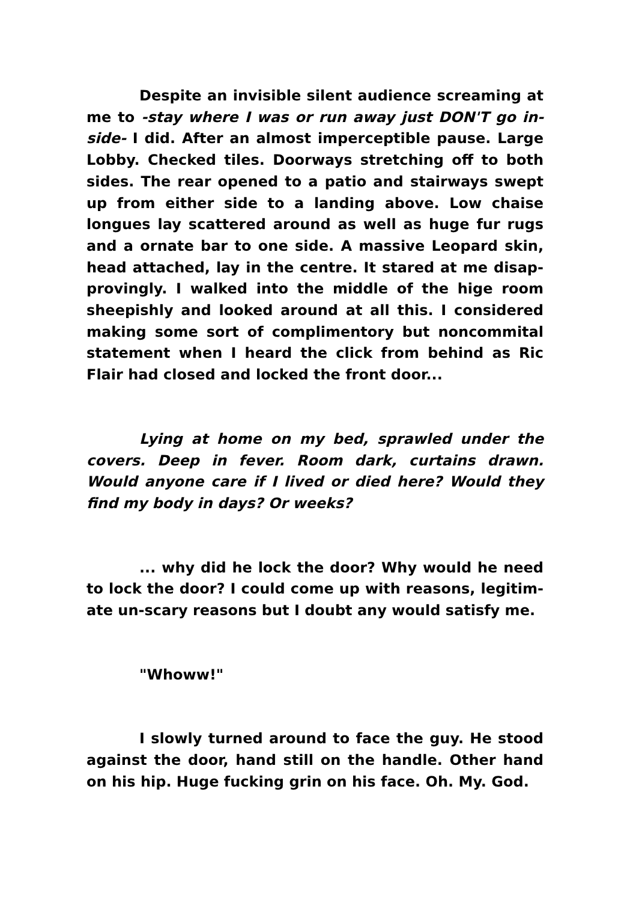Despite an invisible silent audience screaming at me to -stay where I was or run away just DON'T go in­side- I did. After an almost imperceptible pause. Large Lobby. Checked tiles. Doorways stretching off to both sides. The rear opened to a patio and stairways swept up from either side to a landing above. Low chaise longues lay scattered around as well as huge fur rugs and a ornate bar to one side. A massive Leopard skin, head attached, lay in the centre. It stared at me disap­provingly. I walked into the middle of the hige room sheepishly and looked around at all this. I considered making some sort of complimentory but noncommital statement when I heard the click from behind as Ric Flair had closed and locked the front door...
Lying at home on my bed, sprawled under the covers. Deep in fever. Room dark, curtains drawn. Would anyone care if I lived or died here? Would they find my body in days? Or weeks?
... why did he lock the door? Why would he need to lock the door? I could come up with reasons, legitim­ate un-scary reasons but I doubt any would satisfy me.
"Whoww!"
I slowly turned around to face the guy. He stood against the door, hand still on the handle. Other hand on his hip. Huge fucking grin on his face. Oh. My. God.